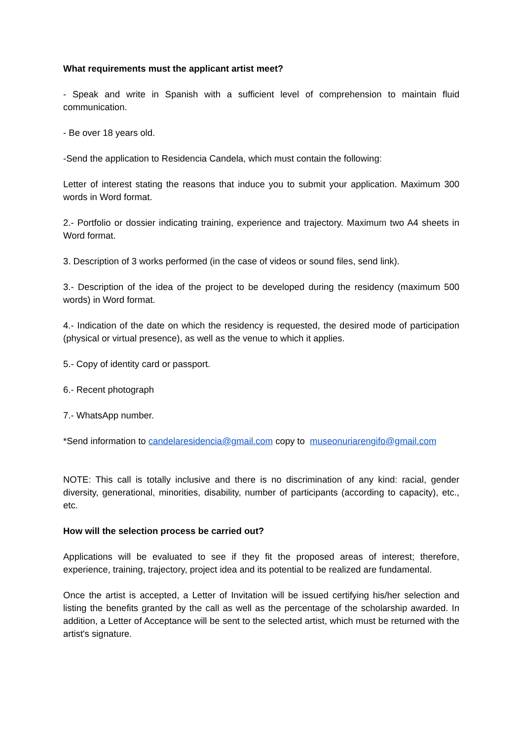What requirements must the applicant artist meet?
- Speak and write in Spanish with a sufficient level of comprehension to maintain fluid communication.
- Be over 18 years old.
-Send the application to Residencia Candela, which must contain the following:
Letter of interest stating the reasons that induce you to submit your application. Maximum 300 words in Word format.
2.- Portfolio or dossier indicating training, experience and trajectory. Maximum two A4 sheets in Word format.
3. Description of 3 works performed (in the case of videos or sound files, send link).
3.- Description of the idea of the project to be developed during the residency (maximum 500 words) in Word format.
4.- Indication of the date on which the residency is requested, the desired mode of participation (physical or virtual presence), as well as the venue to which it applies.
5.- Copy of identity card or passport.
6.- Recent photograph
7.- WhatsApp number.
*Send information to candelaresidencia@gmail.com copy to museonuriarengifo@gmail.com
NOTE: This call is totally inclusive and there is no discrimination of any kind: racial, gender diversity, generational, minorities, disability, number of participants (according to capacity), etc., etc.
How will the selection process be carried out?
Applications will be evaluated to see if they fit the proposed areas of interest; therefore, experience, training, trajectory, project idea and its potential to be realized are fundamental.
Once the artist is accepted, a Letter of Invitation will be issued certifying his/her selection and listing the benefits granted by the call as well as the percentage of the scholarship awarded. In addition, a Letter of Acceptance will be sent to the selected artist, which must be returned with the artist's signature.